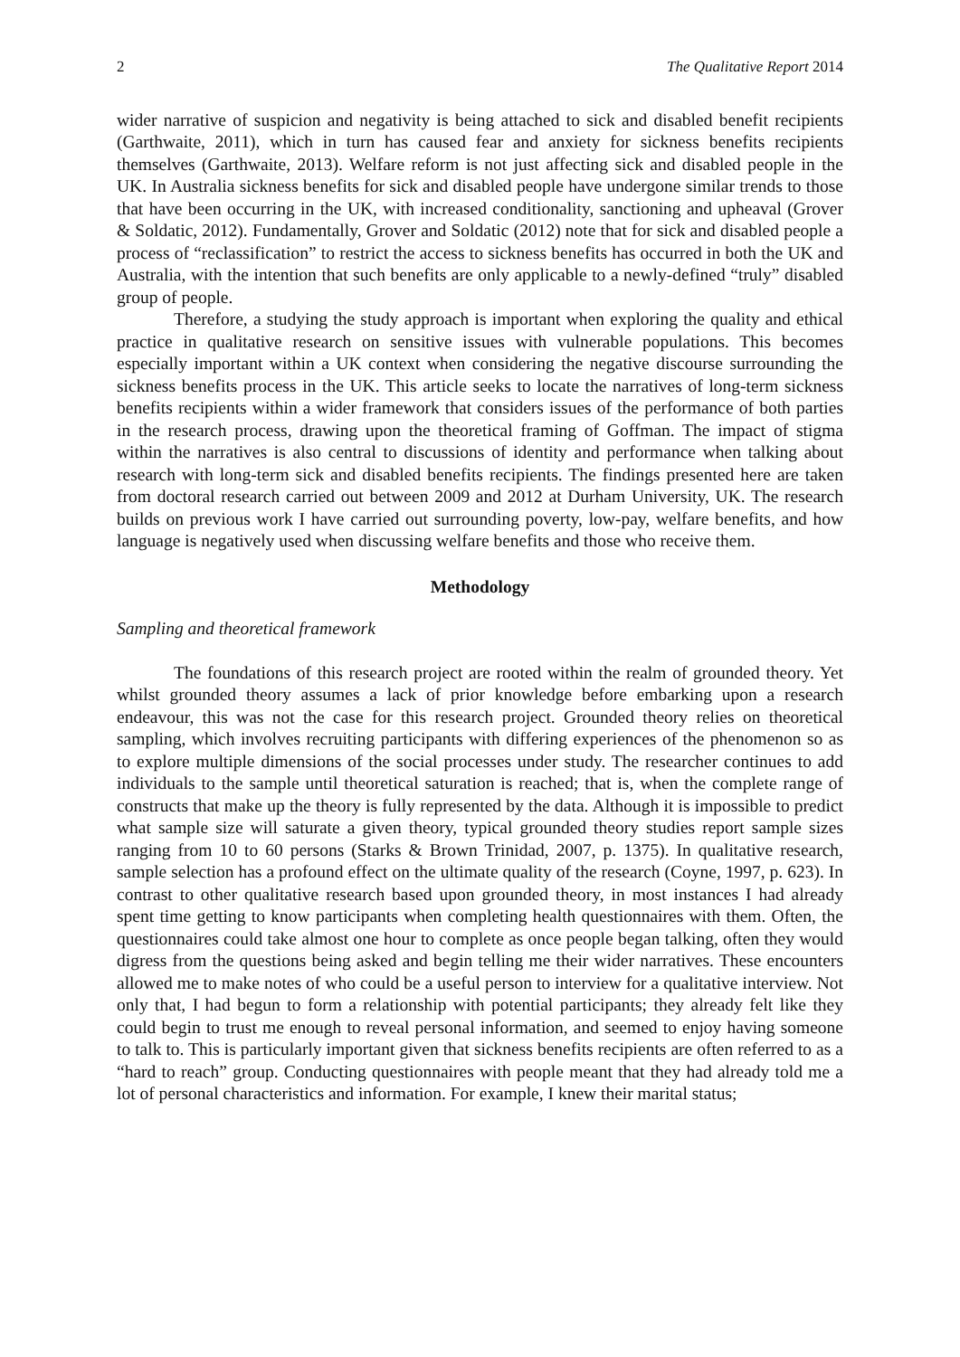2 The Qualitative Report 2014
wider narrative of suspicion and negativity is being attached to sick and disabled benefit recipients (Garthwaite, 2011), which in turn has caused fear and anxiety for sickness benefits recipients themselves (Garthwaite, 2013). Welfare reform is not just affecting sick and disabled people in the UK. In Australia sickness benefits for sick and disabled people have undergone similar trends to those that have been occurring in the UK, with increased conditionality, sanctioning and upheaval (Grover & Soldatic, 2012). Fundamentally, Grover and Soldatic (2012) note that for sick and disabled people a process of “reclassification” to restrict the access to sickness benefits has occurred in both the UK and Australia, with the intention that such benefits are only applicable to a newly-defined “truly” disabled group of people.
Therefore, a studying the study approach is important when exploring the quality and ethical practice in qualitative research on sensitive issues with vulnerable populations. This becomes especially important within a UK context when considering the negative discourse surrounding the sickness benefits process in the UK. This article seeks to locate the narratives of long-term sickness benefits recipients within a wider framework that considers issues of the performance of both parties in the research process, drawing upon the theoretical framing of Goffman. The impact of stigma within the narratives is also central to discussions of identity and performance when talking about research with long-term sick and disabled benefits recipients. The findings presented here are taken from doctoral research carried out between 2009 and 2012 at Durham University, UK. The research builds on previous work I have carried out surrounding poverty, low-pay, welfare benefits, and how language is negatively used when discussing welfare benefits and those who receive them.
Methodology
Sampling and theoretical framework
The foundations of this research project are rooted within the realm of grounded theory. Yet whilst grounded theory assumes a lack of prior knowledge before embarking upon a research endeavour, this was not the case for this research project. Grounded theory relies on theoretical sampling, which involves recruiting participants with differing experiences of the phenomenon so as to explore multiple dimensions of the social processes under study. The researcher continues to add individuals to the sample until theoretical saturation is reached; that is, when the complete range of constructs that make up the theory is fully represented by the data. Although it is impossible to predict what sample size will saturate a given theory, typical grounded theory studies report sample sizes ranging from 10 to 60 persons (Starks & Brown Trinidad, 2007, p. 1375). In qualitative research, sample selection has a profound effect on the ultimate quality of the research (Coyne, 1997, p. 623). In contrast to other qualitative research based upon grounded theory, in most instances I had already spent time getting to know participants when completing health questionnaires with them. Often, the questionnaires could take almost one hour to complete as once people began talking, often they would digress from the questions being asked and begin telling me their wider narratives. These encounters allowed me to make notes of who could be a useful person to interview for a qualitative interview. Not only that, I had begun to form a relationship with potential participants; they already felt like they could begin to trust me enough to reveal personal information, and seemed to enjoy having someone to talk to. This is particularly important given that sickness benefits recipients are often referred to as a “hard to reach” group. Conducting questionnaires with people meant that they had already told me a lot of personal characteristics and information. For example, I knew their marital status;